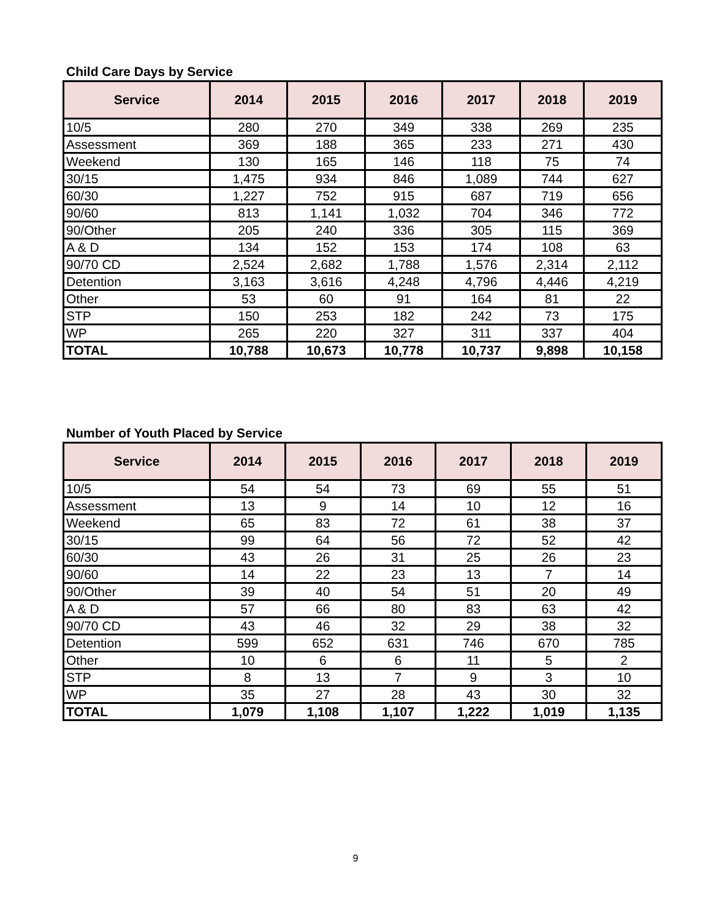Child Care Days by Service
| Service | 2014 | 2015 | 2016 | 2017 | 2018 | 2019 |
| --- | --- | --- | --- | --- | --- | --- |
| 10/5 | 280 | 270 | 349 | 338 | 269 | 235 |
| Assessment | 369 | 188 | 365 | 233 | 271 | 430 |
| Weekend | 130 | 165 | 146 | 118 | 75 | 74 |
| 30/15 | 1,475 | 934 | 846 | 1,089 | 744 | 627 |
| 60/30 | 1,227 | 752 | 915 | 687 | 719 | 656 |
| 90/60 | 813 | 1,141 | 1,032 | 704 | 346 | 772 |
| 90/Other | 205 | 240 | 336 | 305 | 115 | 369 |
| A & D | 134 | 152 | 153 | 174 | 108 | 63 |
| 90/70 CD | 2,524 | 2,682 | 1,788 | 1,576 | 2,314 | 2,112 |
| Detention | 3,163 | 3,616 | 4,248 | 4,796 | 4,446 | 4,219 |
| Other | 53 | 60 | 91 | 164 | 81 | 22 |
| STP | 150 | 253 | 182 | 242 | 73 | 175 |
| WP | 265 | 220 | 327 | 311 | 337 | 404 |
| TOTAL | 10,788 | 10,673 | 10,778 | 10,737 | 9,898 | 10,158 |
Number of Youth Placed by Service
| Service | 2014 | 2015 | 2016 | 2017 | 2018 | 2019 |
| --- | --- | --- | --- | --- | --- | --- |
| 10/5 | 54 | 54 | 73 | 69 | 55 | 51 |
| Assessment | 13 | 9 | 14 | 10 | 12 | 16 |
| Weekend | 65 | 83 | 72 | 61 | 38 | 37 |
| 30/15 | 99 | 64 | 56 | 72 | 52 | 42 |
| 60/30 | 43 | 26 | 31 | 25 | 26 | 23 |
| 90/60 | 14 | 22 | 23 | 13 | 7 | 14 |
| 90/Other | 39 | 40 | 54 | 51 | 20 | 49 |
| A & D | 57 | 66 | 80 | 83 | 63 | 42 |
| 90/70 CD | 43 | 46 | 32 | 29 | 38 | 32 |
| Detention | 599 | 652 | 631 | 746 | 670 | 785 |
| Other | 10 | 6 | 6 | 11 | 5 | 2 |
| STP | 8 | 13 | 7 | 9 | 3 | 10 |
| WP | 35 | 27 | 28 | 43 | 30 | 32 |
| TOTAL | 1,079 | 1,108 | 1,107 | 1,222 | 1,019 | 1,135 |
9